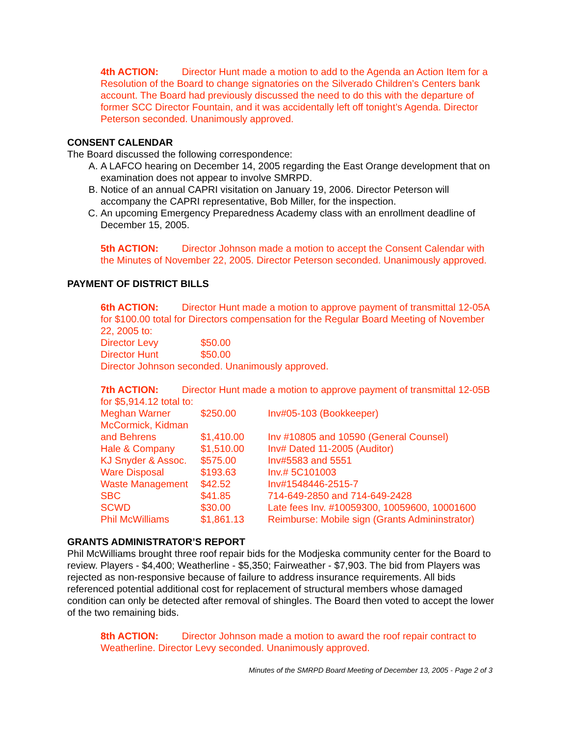4th ACTION: Director Hunt made a motion to add to the Agenda an Action Item for a Resolution of the Board to change signatories on the Silverado Children’s Centers bank account. The Board had previously discussed the need to do this with the departure of former SCC Director Fountain, and it was accidentally left off tonight’s Agenda. Director Peterson seconded. Unanimously approved.
CONSENT CALENDAR
The Board discussed the following correspondence:
A. A LAFCO hearing on December 14, 2005 regarding the East Orange development that on examination does not appear to involve SMRPD.
B. Notice of an annual CAPRI visitation on January 19, 2006. Director Peterson will accompany the CAPRI representative, Bob Miller, for the inspection.
C. An upcoming Emergency Preparedness Academy class with an enrollment deadline of December 15, 2005.
5th ACTION: Director Johnson made a motion to accept the Consent Calendar with the Minutes of November 22, 2005. Director Peterson seconded. Unanimously approved.
PAYMENT OF DISTRICT BILLS
6th ACTION: Director Hunt made a motion to approve payment of transmittal 12-05A for $100.00 total for Directors compensation for the Regular Board Meeting of November 22, 2005 to:
| Director Levy | $50.00 |
| Director Hunt | $50.00 |
Director Johnson seconded. Unanimously approved.
7th ACTION: Director Hunt made a motion to approve payment of transmittal 12-05B for $5,914.12 total to:
| Meghan Warner | $250.00 | Inv#05-103 (Bookkeeper) |
| McCormick, Kidman and Behrens | $1,410.00 | Inv #10805 and 10590 (General Counsel) |
| Hale & Company | $1,510.00 | Inv# Dated 11-2005 (Auditor) |
| KJ Snyder & Assoc. | $575.00 | Inv#5583 and 5551 |
| Ware Disposal | $193.63 | Inv.# 5C101003 |
| Waste Management | $42.52 | Inv#1548446-2515-7 |
| SBC | $41.85 | 714-649-2850 and 714-649-2428 |
| SCWD | $30.00 | Late fees Inv. #10059300, 10059600, 10001600 |
| Phil McWilliams | $1,861.13 | Reimburse: Mobile sign (Grants Admininstrator) |
GRANTS ADMINISTRATOR’S REPORT
Phil McWilliams brought three roof repair bids for the Modjeska community center for the Board to review. Players - $4,400; Weatherline - $5,350; Fairweather - $7,903. The bid from Players was rejected as non-responsive because of failure to address insurance requirements. All bids referenced potential additional cost for replacement of structural members whose damaged condition can only be detected after removal of shingles. The Board then voted to accept the lower of the two remaining bids.
8th ACTION: Director Johnson made a motion to award the roof repair contract to Weatherline. Director Levy seconded. Unanimously approved.
Minutes of the SMRPD Board Meeting of December 13, 2005 - Page 2 of 3